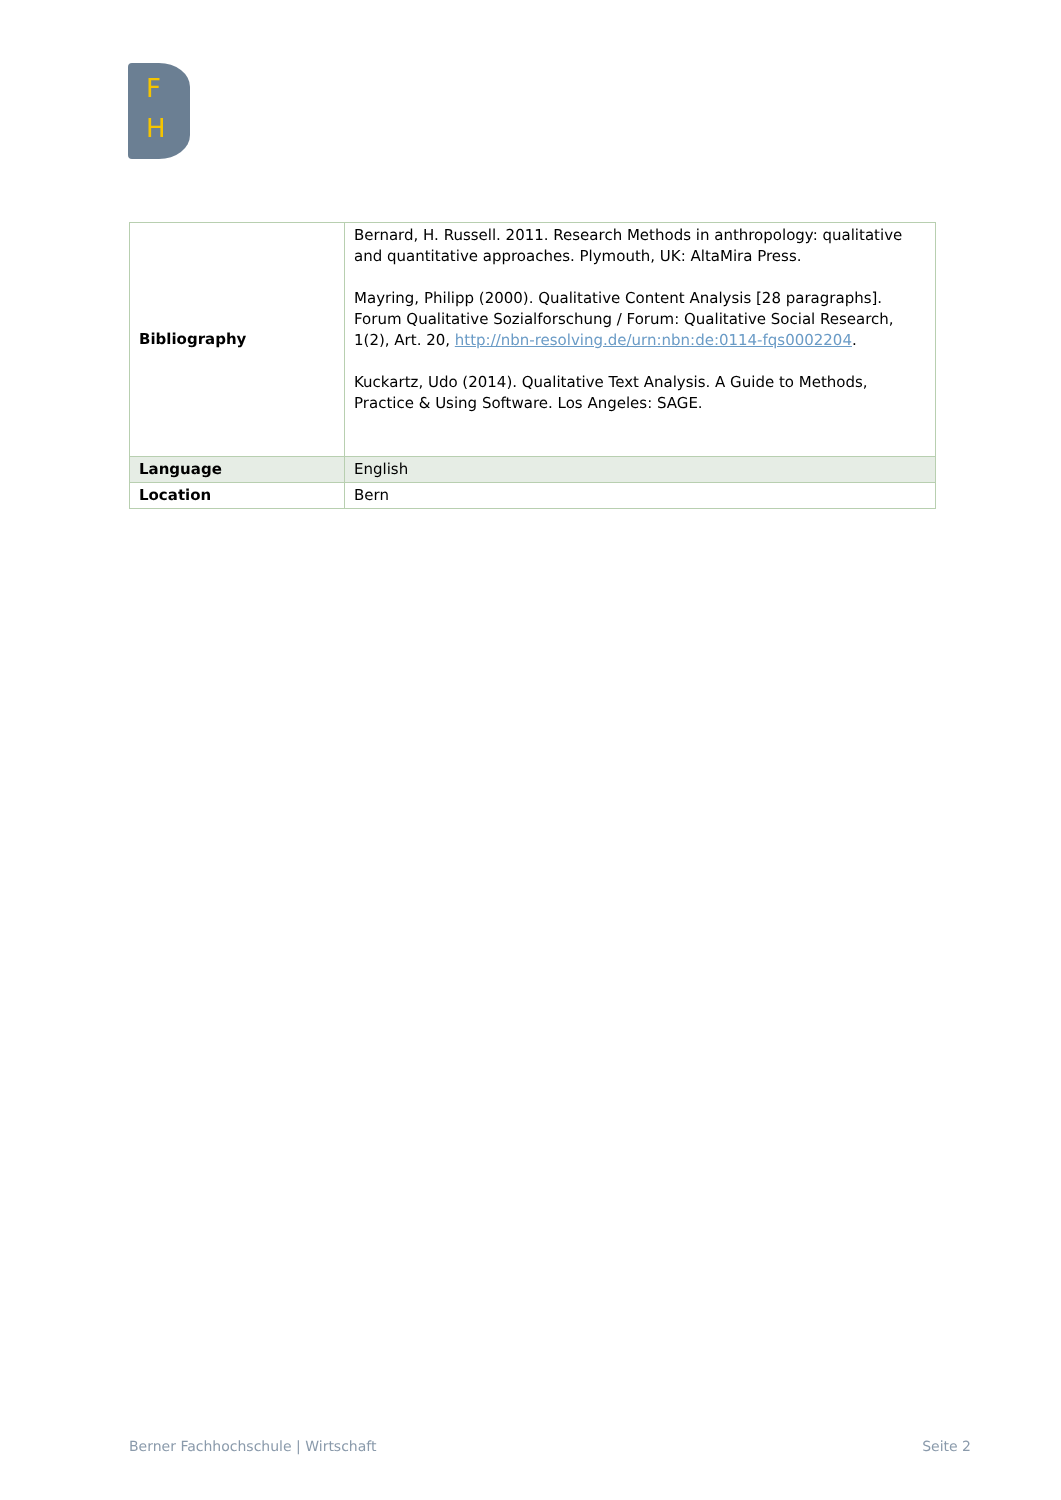F
H
| Bibliography | Bernard, H. Russell. 2011. Research Methods in anthropology: qualitative and quantitative approaches. Plymouth, UK: AltaMira Press. Mayring, Philipp (2000). Qualitative Content Analysis [28 paragraphs]. Forum Qualitative Sozialforschung / Forum: Qualitative Social Research, 1(2), Art. 20, http://nbn-resolving.de/urn:nbn:de:0114-fqs0002204 . Kuckartz, Udo (2014). Qualitative Text Analysis. A Guide to Methods, Practice & Using Software. Los Angeles: SAGE. |
| Language | English |
| Location | Bern |
Berner Fachhochschule | Wirtschaft Seite 2